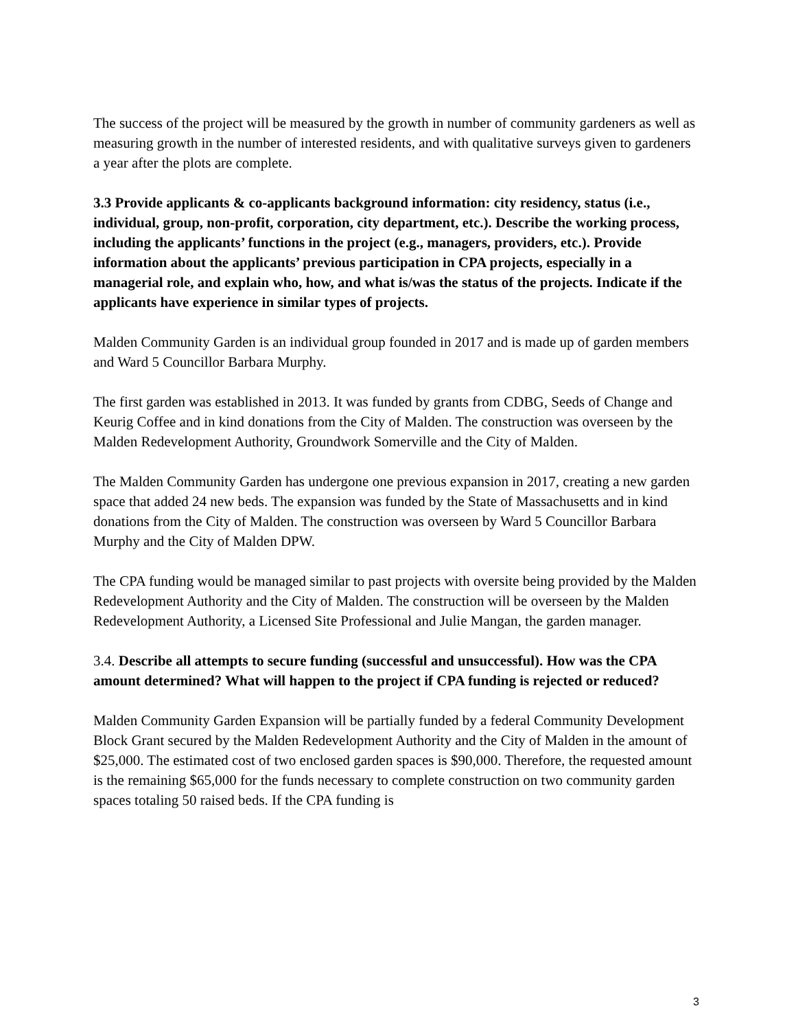The success of the project will be measured by the growth in number of community gardeners as well as measuring growth in the number of interested residents, and with qualitative surveys given to gardeners a year after the plots are complete.
3.3 Provide applicants & co-applicants background information: city residency, status (i.e., individual, group, non-profit, corporation, city department, etc.). Describe the working process, including the applicants’ functions in the project (e.g., managers, providers, etc.). Provide information about the applicants’ previous participation in CPA projects, especially in a managerial role, and explain who, how, and what is/was the status of the projects. Indicate if the applicants have experience in similar types of projects.
Malden Community Garden is an individual group founded in 2017 and is made up of garden members and Ward 5 Councillor Barbara Murphy.
The first garden was established in 2013. It was funded by grants from CDBG, Seeds of Change and Keurig Coffee and in kind donations from the City of Malden. The construction was overseen by the Malden Redevelopment Authority, Groundwork Somerville and the City of Malden.
The Malden Community Garden has undergone one previous expansion in 2017, creating a new garden space that added 24 new beds. The expansion was funded by the State of Massachusetts and in kind donations from the City of Malden. The construction was overseen by Ward 5 Councillor Barbara Murphy and the City of Malden DPW.
The CPA funding would be managed similar to past projects with oversite being provided by the Malden Redevelopment Authority and the City of Malden. The construction will be overseen by the Malden Redevelopment Authority, a Licensed Site Professional and Julie Mangan, the garden manager.
3.4. Describe all attempts to secure funding (successful and unsuccessful). How was the CPA amount determined? What will happen to the project if CPA funding is rejected or reduced?
Malden Community Garden Expansion will be partially funded by a federal Community Development Block Grant secured by the Malden Redevelopment Authority and the City of Malden in the amount of $25,000. The estimated cost of two enclosed garden spaces is $90,000. Therefore, the requested amount is the remaining $65,000 for the funds necessary to complete construction on two community garden spaces totaling 50 raised beds. If the CPA funding is
3